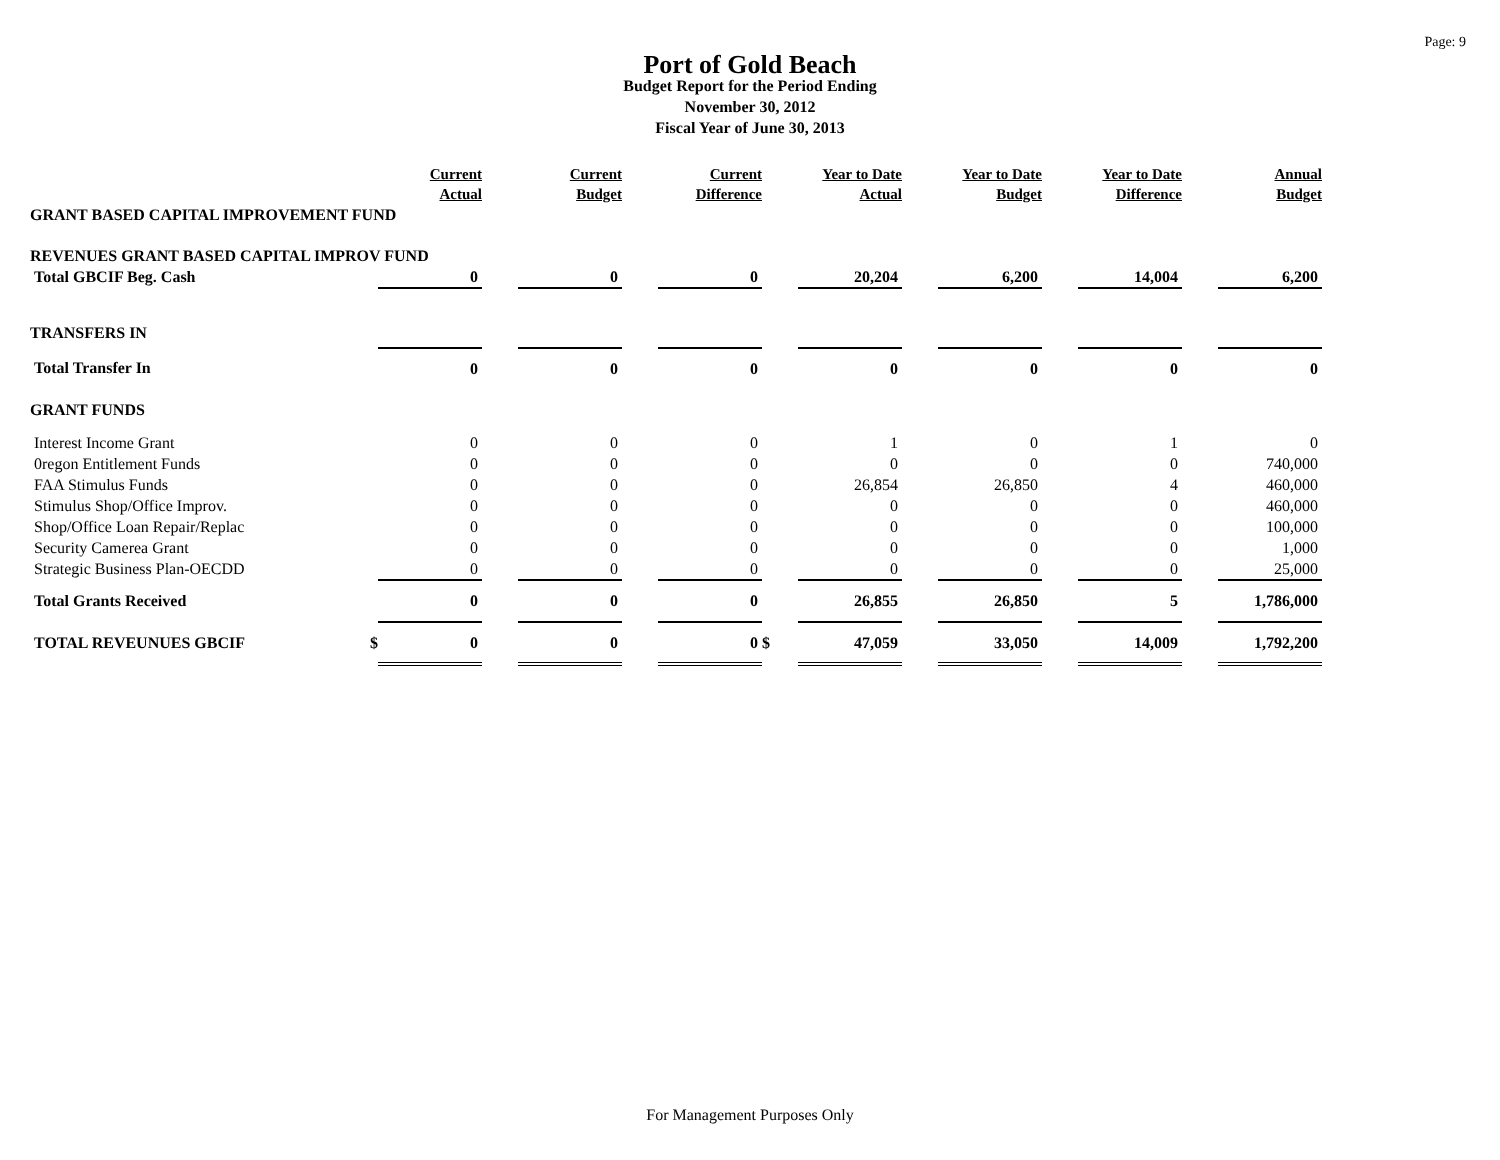Page: 9
Port of Gold Beach
Budget Report for the Period Ending
November 30, 2012
Fiscal Year of June 30, 2013
| | | Current Actual | | Current Budget | | Current Difference | | Year to Date Actual | | Year to Date Budget | | Year to Date Difference | | Annual Budget |
| GRANT BASED CAPITAL IMPROVEMENT FUND | | | | | | | | | | | | | | |
| REVENUES GRANT BASED CAPITAL IMPROV FUND | | | | | | | | | | | | | | |
| Total GBCIF Beg. Cash | | 0 | | 0 | | 0 | | 20,204 | | 6,200 | | 14,004 | | 6,200 |
| TRANSFERS IN | | | | | | | | | | | | | | |
| Total Transfer In | | 0 | | 0 | | 0 | | 0 | | 0 | | 0 | | 0 |
| GRANT FUNDS | | | | | | | | | | | | | | |
| Interest Income Grant | | 0 | | 0 | | 0 | | 1 | | 0 | | 1 | | 0 |
| 0regon Entitlement Funds | | 0 | | 0 | | 0 | | 0 | | 0 | | 0 | | 740,000 |
| FAA Stimulus Funds | | 0 | | 0 | | 0 | | 26,854 | | 26,850 | | 4 | | 460,000 |
| Stimulus Shop/Office Improv. | | 0 | | 0 | | 0 | | 0 | | 0 | | 0 | | 460,000 |
| Shop/Office Loan Repair/Replac | | 0 | | 0 | | 0 | | 0 | | 0 | | 0 | | 100,000 |
| Security Camerea Grant | | 0 | | 0 | | 0 | | 0 | | 0 | | 0 | | 1,000 |
| Strategic Business Plan-OECDD | | 0 | | 0 | | 0 | | 0 | | 0 | | 0 | | 25,000 |
| Total Grants Received | | 0 | | 0 | | 0 | | 26,855 | | 26,850 | | 5 | | 1,786,000 |
| TOTAL REVEUNUES GBCIF | $ | 0 | | 0 | | 0 | $ | 47,059 | | 33,050 | | 14,009 | | 1,792,200 |
For Management Purposes Only